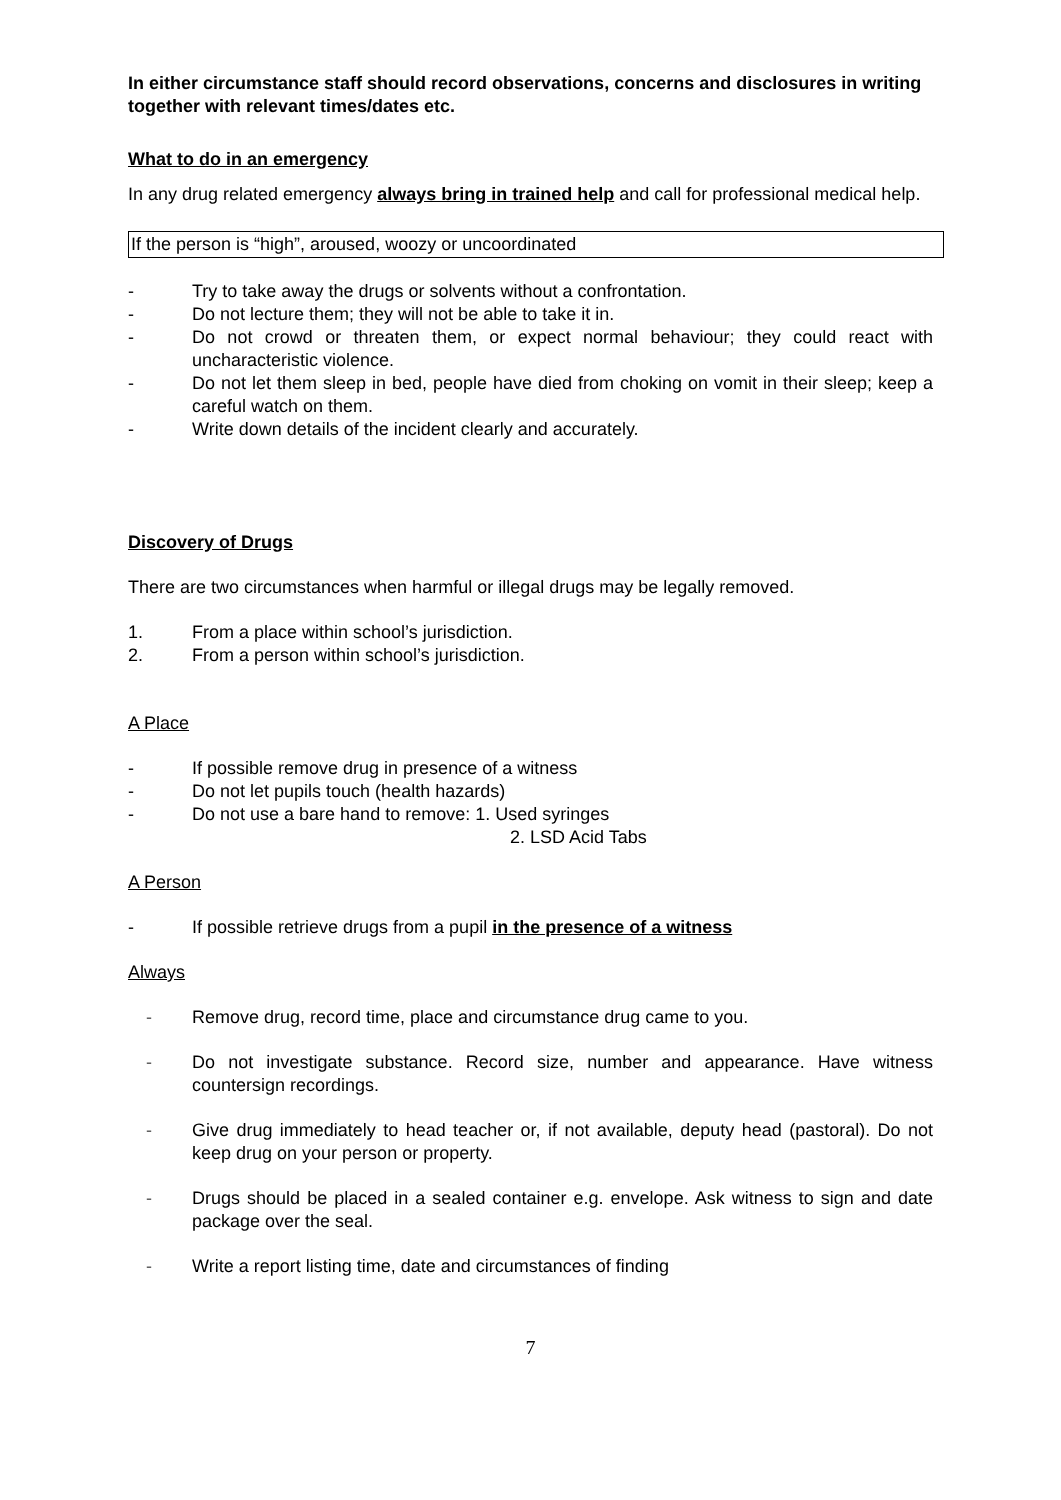In either circumstance staff should record observations, concerns and disclosures in writing together with relevant times/dates etc.
What to do in an emergency
In any drug related emergency always bring in trained help and call for professional medical help.
If the person is “high”, aroused, woozy or uncoordinated
- Try to take away the drugs or solvents without a confrontation.
- Do not lecture them; they will not be able to take it in.
- Do not crowd or threaten them, or expect normal behaviour; they could react with uncharacteristic violence.
- Do not let them sleep in bed, people have died from choking on vomit in their sleep; keep a careful watch on them.
- Write down details of the incident clearly and accurately.
Discovery of Drugs
There are two circumstances when harmful or illegal drugs may be legally removed.
1. From a place within school’s jurisdiction.
2. From a person within school’s jurisdiction.
A Place
- If possible remove drug in presence of a witness
- Do not let pupils touch (health hazards)
- Do not use a bare hand to remove: 1. Used syringes
2. LSD Acid Tabs
A Person
- If possible retrieve drugs from a pupil in the presence of a witness
Always
- Remove drug, record time, place and circumstance drug came to you.
- Do not investigate substance. Record size, number and appearance. Have witness countersign recordings.
- Give drug immediately to head teacher or, if not available, deputy head (pastoral). Do not keep drug on your person or property.
- Drugs should be placed in a sealed container e.g. envelope. Ask witness to sign and date package over the seal.
- Write a report listing time, date and circumstances of finding
7